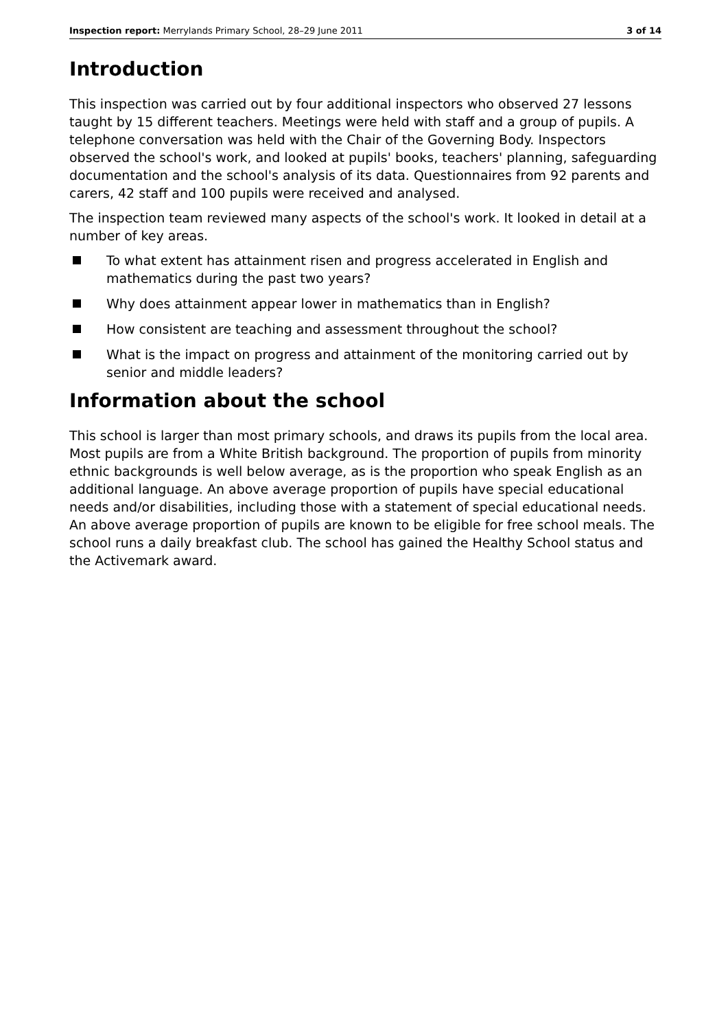Inspection report: Merrylands Primary School, 28–29 June 2011 3 of 14
Introduction
This inspection was carried out by four additional inspectors who observed 27 lessons taught by 15 different teachers. Meetings were held with staff and a group of pupils. A telephone conversation was held with the Chair of the Governing Body. Inspectors observed the school's work, and looked at pupils' books, teachers' planning, safeguarding documentation and the school's analysis of its data. Questionnaires from 92 parents and carers, 42 staff and 100 pupils were received and analysed.
The inspection team reviewed many aspects of the school's work. It looked in detail at a number of key areas.
To what extent has attainment risen and progress accelerated in English and mathematics during the past two years?
Why does attainment appear lower in mathematics than in English?
How consistent are teaching and assessment throughout the school?
What is the impact on progress and attainment of the monitoring carried out by senior and middle leaders?
Information about the school
This school is larger than most primary schools, and draws its pupils from the local area. Most pupils are from a White British background. The proportion of pupils from minority ethnic backgrounds is well below average, as is the proportion who speak English as an additional language. An above average proportion of pupils have special educational needs and/or disabilities, including those with a statement of special educational needs. An above average proportion of pupils are known to be eligible for free school meals. The school runs a daily breakfast club. The school has gained the Healthy School status and the Activemark award.